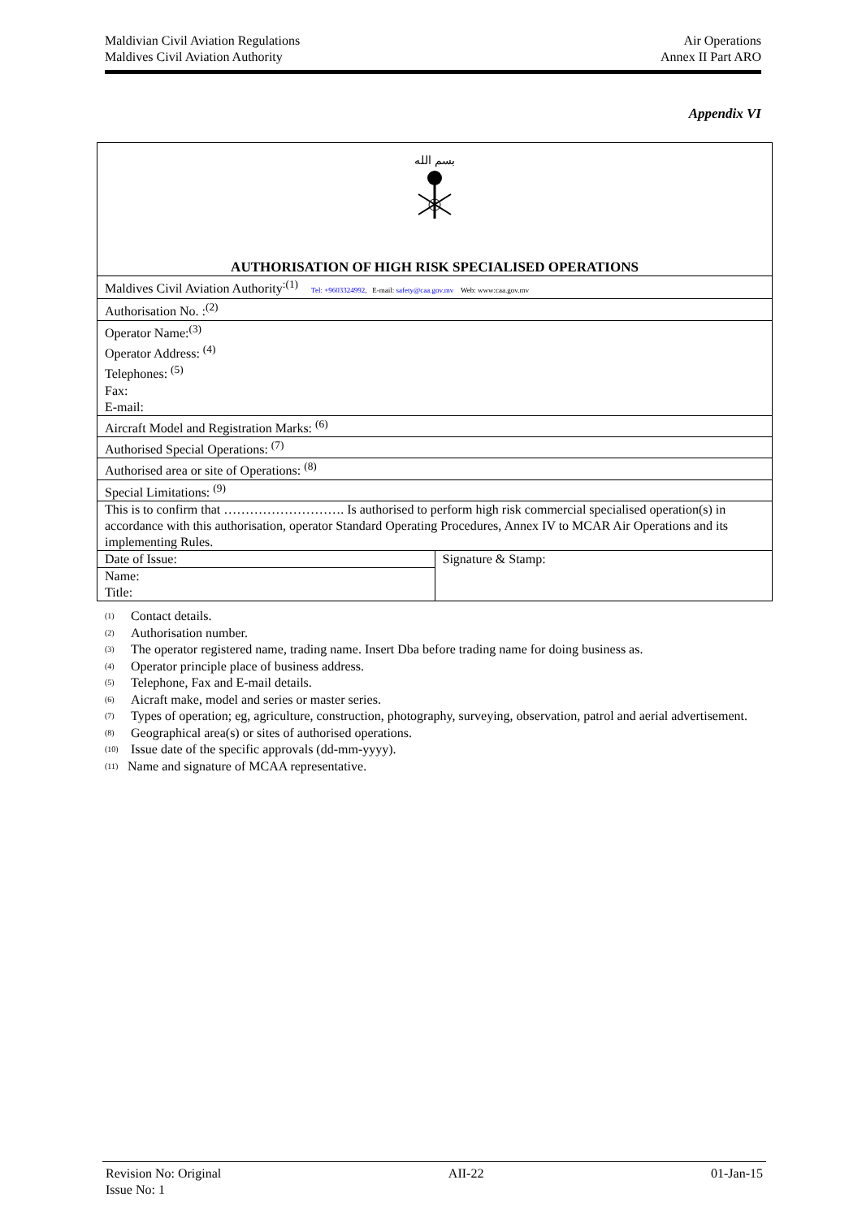Maldivian Civil Aviation Regulations
Maldives Civil Aviation Authority
Air Operations
Annex II Part ARO
Appendix VI
| بسم الله AUTHORISATION OF HIGH RISK SPECIALISED OPERATIONS | |
| Maldives Civil Aviation Authority<sup>:(1)</sup> Tel: +9603324992 , E-mail: safety@caa.gov.mv Web: www:caa.gov.mv | |
| Authorisation No. :<sup>(2)</sup> | |
| Operator Name:<sup>(3)</sup> Operator Address: <sup>(4)</sup> Telephones: <sup>(5)</sup> Fax: E-mail: | |
| Aircraft Model and Registration Marks: <sup>(6)</sup> | |
| Authorised Special Operations: <sup>(7)</sup> | |
| Authorised area or site of Operations: <sup>(8)</sup> | |
| Special Limitations: <sup>(9)</sup> | |
| This is to confirm that ………………………. Is authorised to perform high risk commercial specialised operation(s) in accordance with this authorisation, operator Standard Operating Procedures, Annex IV to MCAR Air Operations and its implementing Rules. | |
| Date of Issue: | Signature & Stamp: |
| Name: Title: | |
<sup>(1)</sup> Contact details.
<sup>(2)</sup> Authorisation number.
<sup>(3)</sup> The operator registered name, trading name. Insert Dba before trading name for doing business as.
<sup>(4)</sup> Operator principle place of business address.
<sup>(5)</sup> Telephone, Fax and E-mail details.
<sup>(6)</sup> Aicraft make, model and series or master series.
<sup>(7)</sup> Types of operation; eg, agriculture, construction, photography, surveying, observation, patrol and aerial advertisement.
<sup>(8)</sup> Geographical area(s) or sites of authorised operations.
<sup>(10)</sup> Issue date of the specific approvals (dd-mm-yyyy).
<sup>(11)</sup> Name and signature of MCAA representative.
Revision No: Original
Issue No: 1
AII-22 01-Jan-15